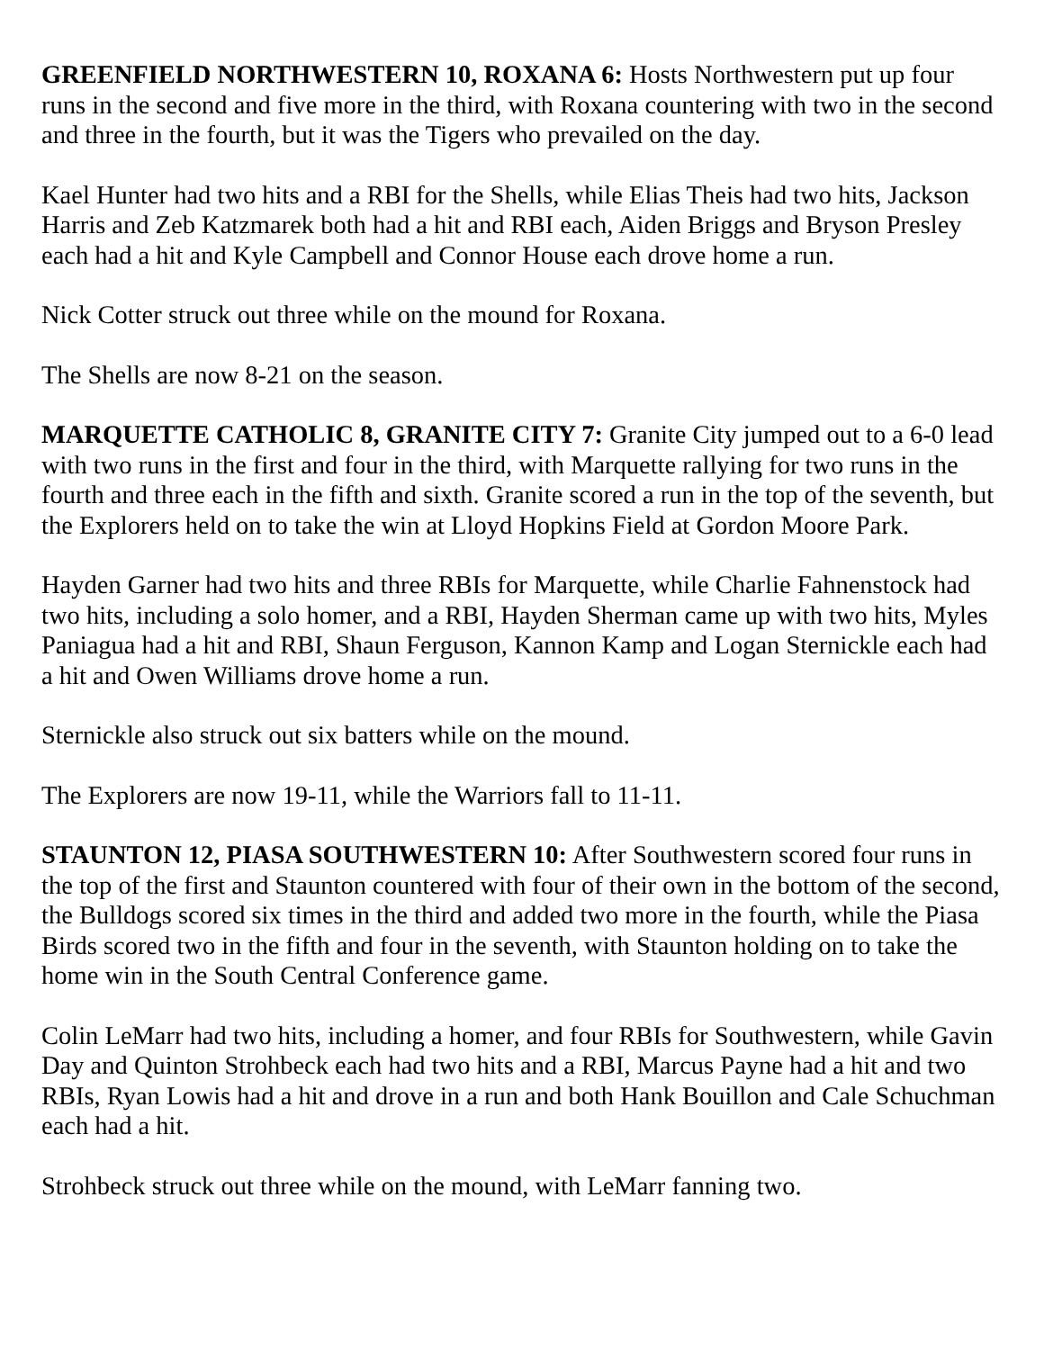GREENFIELD NORTHWESTERN 10, ROXANA 6: Hosts Northwestern put up four runs in the second and five more in the third, with Roxana countering with two in the second and three in the fourth, but it was the Tigers who prevailed on the day.
Kael Hunter had two hits and a RBI for the Shells, while Elias Theis had two hits, Jackson Harris and Zeb Katzmarek both had a hit and RBI each, Aiden Briggs and Bryson Presley each had a hit and Kyle Campbell and Connor House each drove home a run.
Nick Cotter struck out three while on the mound for Roxana.
The Shells are now 8-21 on the season.
MARQUETTE CATHOLIC 8, GRANITE CITY 7: Granite City jumped out to a 6-0 lead with two runs in the first and four in the third, with Marquette rallying for two runs in the fourth and three each in the fifth and sixth. Granite scored a run in the top of the seventh, but the Explorers held on to take the win at Lloyd Hopkins Field at Gordon Moore Park.
Hayden Garner had two hits and three RBIs for Marquette, while Charlie Fahnenstock had two hits, including a solo homer, and a RBI, Hayden Sherman came up with two hits, Myles Paniagua had a hit and RBI, Shaun Ferguson, Kannon Kamp and Logan Sternickle each had a hit and Owen Williams drove home a run.
Sternickle also struck out six batters while on the mound.
The Explorers are now 19-11, while the Warriors fall to 11-11.
STAUNTON 12, PIASA SOUTHWESTERN 10: After Southwestern scored four runs in the top of the first and Staunton countered with four of their own in the bottom of the second, the Bulldogs scored six times in the third and added two more in the fourth, while the Piasa Birds scored two in the fifth and four in the seventh, with Staunton holding on to take the home win in the South Central Conference game.
Colin LeMarr had two hits, including a homer, and four RBIs for Southwestern, while Gavin Day and Quinton Strohbeck each had two hits and a RBI, Marcus Payne had a hit and two RBIs, Ryan Lowis had a hit and drove in a run and both Hank Bouillon and Cale Schuchman each had a hit.
Strohbeck struck out three while on the mound, with LeMarr fanning two.